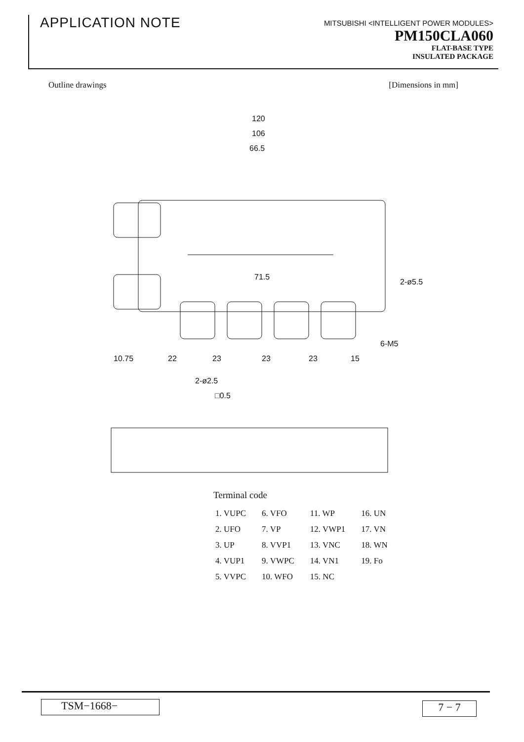APPLICATION NOTE
MITSUBISHI <INTELLIGENT POWER MODULES>
PM150CLA060
FLAT-BASE TYPE
INSULATED PACKAGE
Outline drawings [Dimensions in mm]
120
106
66.5
71.5
10.75
22
23
23
23
15
2-ø2.5
□0.5
2-ø5.5
6-M5
Terminal code
| 1. VUPC | 6. VFO | 11. WP | 16. UN |
| 2. UFO | 7. VP | 12. VWP1 | 17. VN |
| 3. UP | 8. VVP1 | 13. VNC | 18. WN |
| 4. VUP1 | 9. VWPC | 14. VN1 | 19. Fo |
| 5. VVPC | 10. WFO | 15. NC | |
TSM−1668− 7 − 7